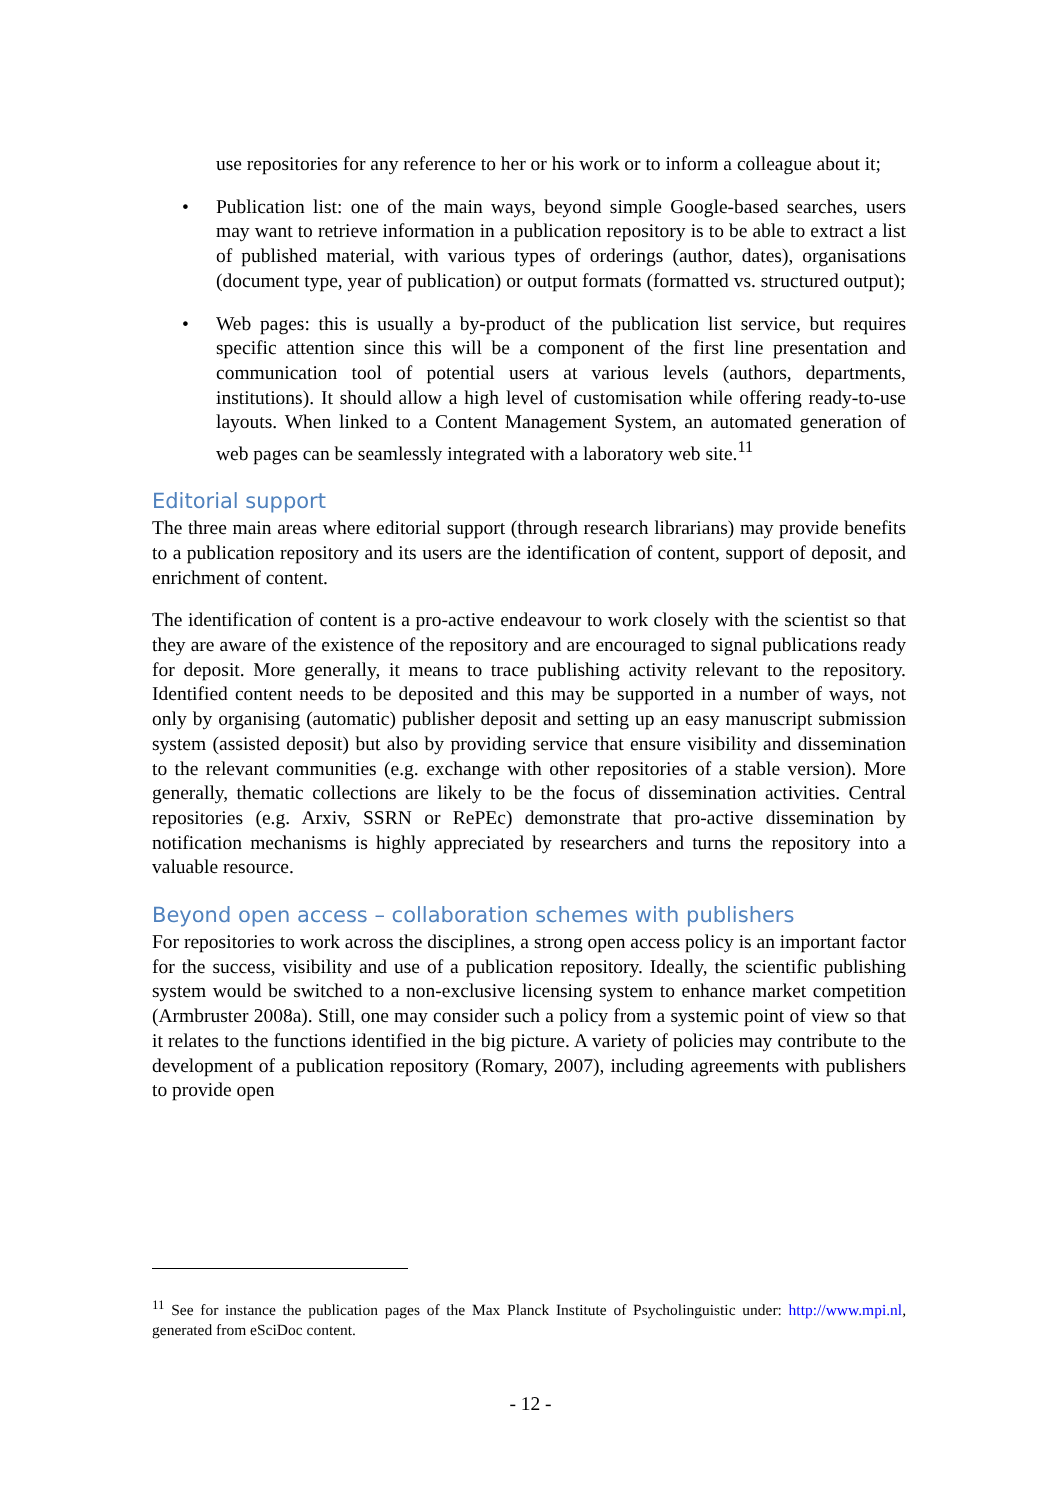use repositories for any reference to her or his work or to inform a colleague about it;
• Publication list: one of the main ways, beyond simple Google-based searches, users may want to retrieve information in a publication repository is to be able to extract a list of published material, with various types of orderings (author, dates), organisations (document type, year of publication) or output formats (formatted vs. structured output);
• Web pages: this is usually a by-product of the publication list service, but requires specific attention since this will be a component of the first line presentation and communication tool of potential users at various levels (authors, departments, institutions). It should allow a high level of customisation while offering ready-to-use layouts. When linked to a Content Management System, an automated generation of web pages can be seamlessly integrated with a laboratory web site.<sup>11</sup>
Editorial support
The three main areas where editorial support (through research librarians) may provide benefits to a publication repository and its users are the identification of content, support of deposit, and enrichment of content.
The identification of content is a pro-active endeavour to work closely with the scientist so that they are aware of the existence of the repository and are encouraged to signal publications ready for deposit. More generally, it means to trace publishing activity relevant to the repository. Identified content needs to be deposited and this may be supported in a number of ways, not only by organising (automatic) publisher deposit and setting up an easy manuscript submission system (assisted deposit) but also by providing service that ensure visibility and dissemination to the relevant communities (e.g. exchange with other repositories of a stable version). More generally, thematic collections are likely to be the focus of dissemination activities. Central repositories (e.g. Arxiv, SSRN or RePEc) demonstrate that pro-active dissemination by notification mechanisms is highly appreciated by researchers and turns the repository into a valuable resource.
Beyond open access – collaboration schemes with publishers
For repositories to work across the disciplines, a strong open access policy is an important factor for the success, visibility and use of a publication repository. Ideally, the scientific publishing system would be switched to a non-exclusive licensing system to enhance market competition (Armbruster 2008a). Still, one may consider such a policy from a systemic point of view so that it relates to the functions identified in the big picture. A variety of policies may contribute to the development of a publication repository (Romary, 2007), including agreements with publishers to provide open
<sup>11</sup> See for instance the publication pages of the Max Planck Institute of Psycholinguistic under: http://www.mpi.nl, generated from eSciDoc content.
- 12 -